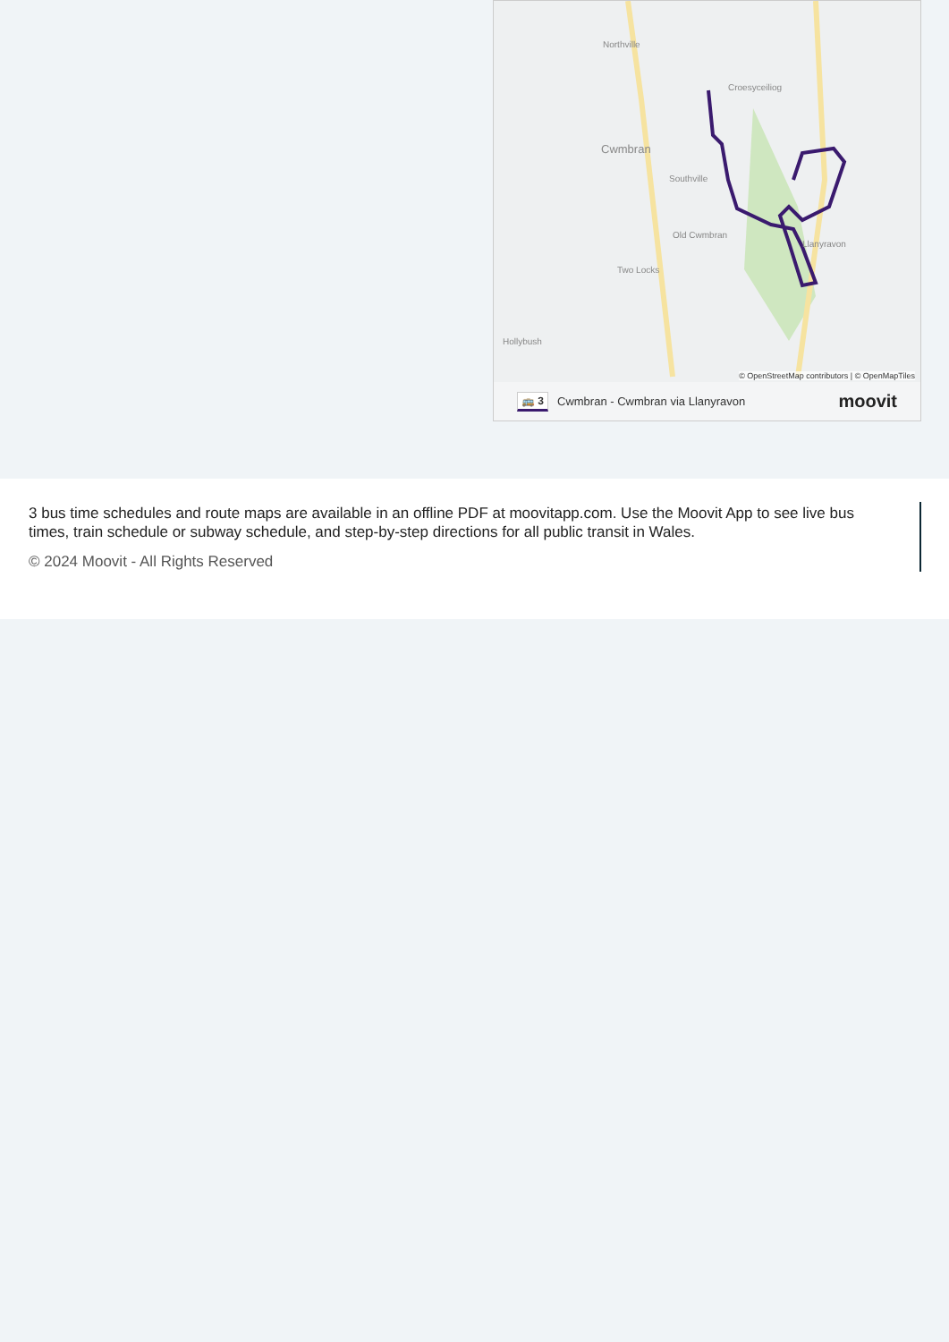Cwmbran
Northville
Croesyceiliog
Southville
Old Cwmbran
Two Locks
Hollybush
Llanyravon
© OpenStreetMap contributors | © OpenMapTiles
🚌 3 Cwmbran - Cwmbran via Llanyravon moovit
3 bus time schedules and route maps are available in an offline PDF at moovitapp.com. Use the Moovit App to see live bus times, train schedule or subway schedule, and step-by-step directions for all public transit in Wales.
© 2024 Moovit - All Rights Reserved